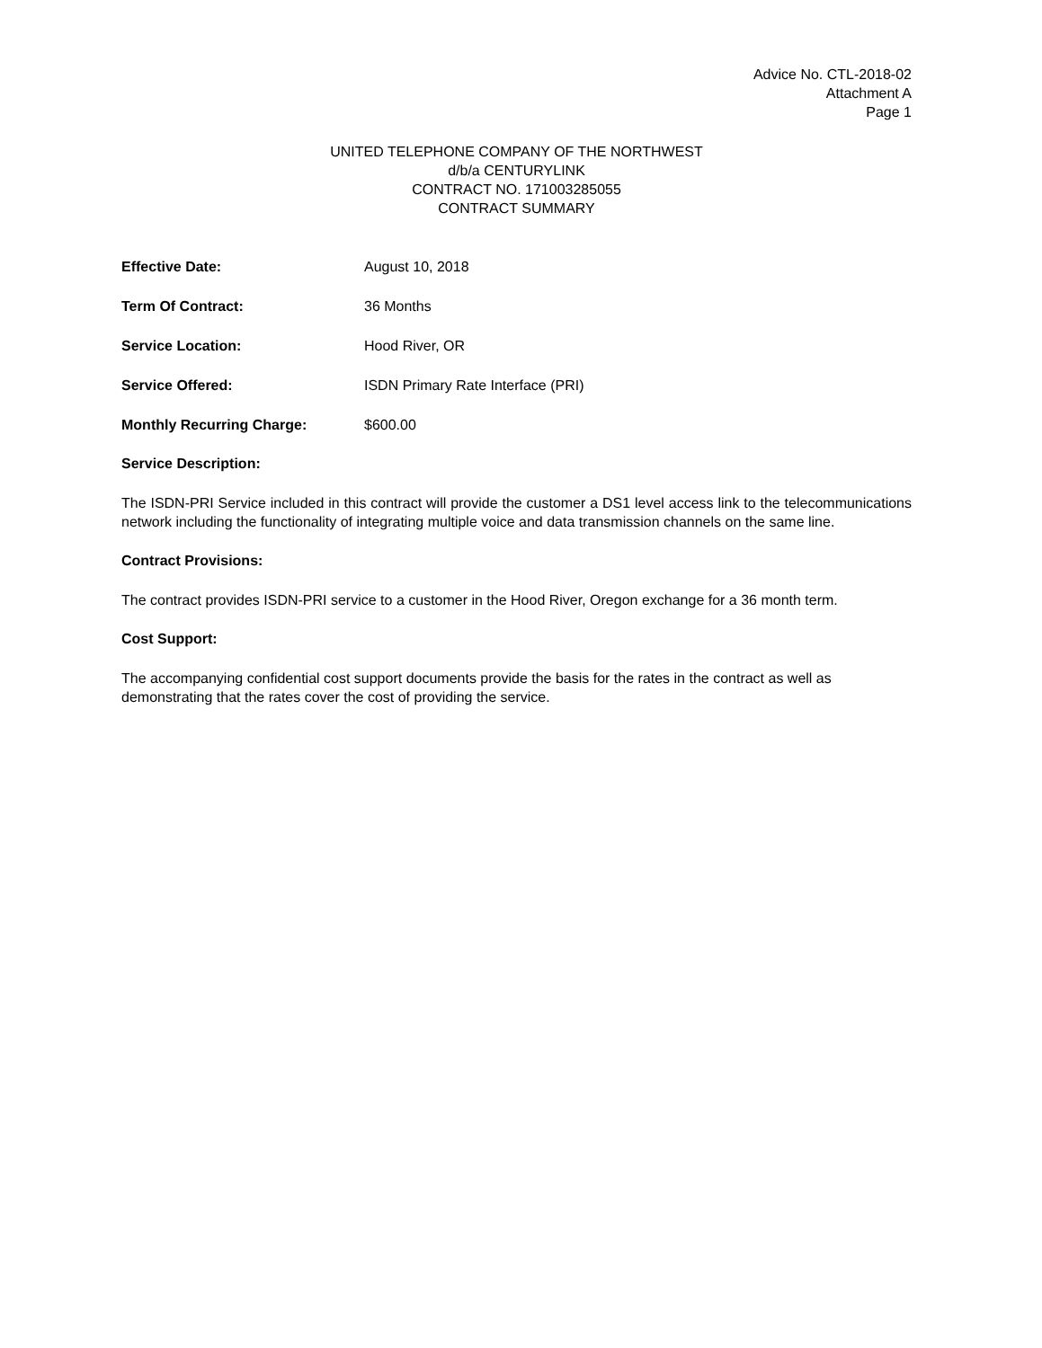Advice No. CTL-2018-02
Attachment A
Page 1
UNITED TELEPHONE COMPANY OF THE NORTHWEST
d/b/a CENTURYLINK
CONTRACT NO. 171003285055
CONTRACT SUMMARY
Effective Date: August 10, 2018
Term Of Contract: 36 Months
Service Location: Hood River, OR
Service Offered: ISDN Primary Rate Interface (PRI)
Monthly Recurring Charge: $600.00
Service Description:
The ISDN-PRI Service included in this contract will provide the customer a DS1 level access link to the telecommunications network including the functionality of integrating multiple voice and data transmission channels on the same line.
Contract Provisions:
The contract provides ISDN-PRI service to a customer in the Hood River, Oregon exchange for a 36 month term.
Cost Support:
The accompanying confidential cost support documents provide the basis for the rates in the contract as well as demonstrating that the rates cover the cost of providing the service.